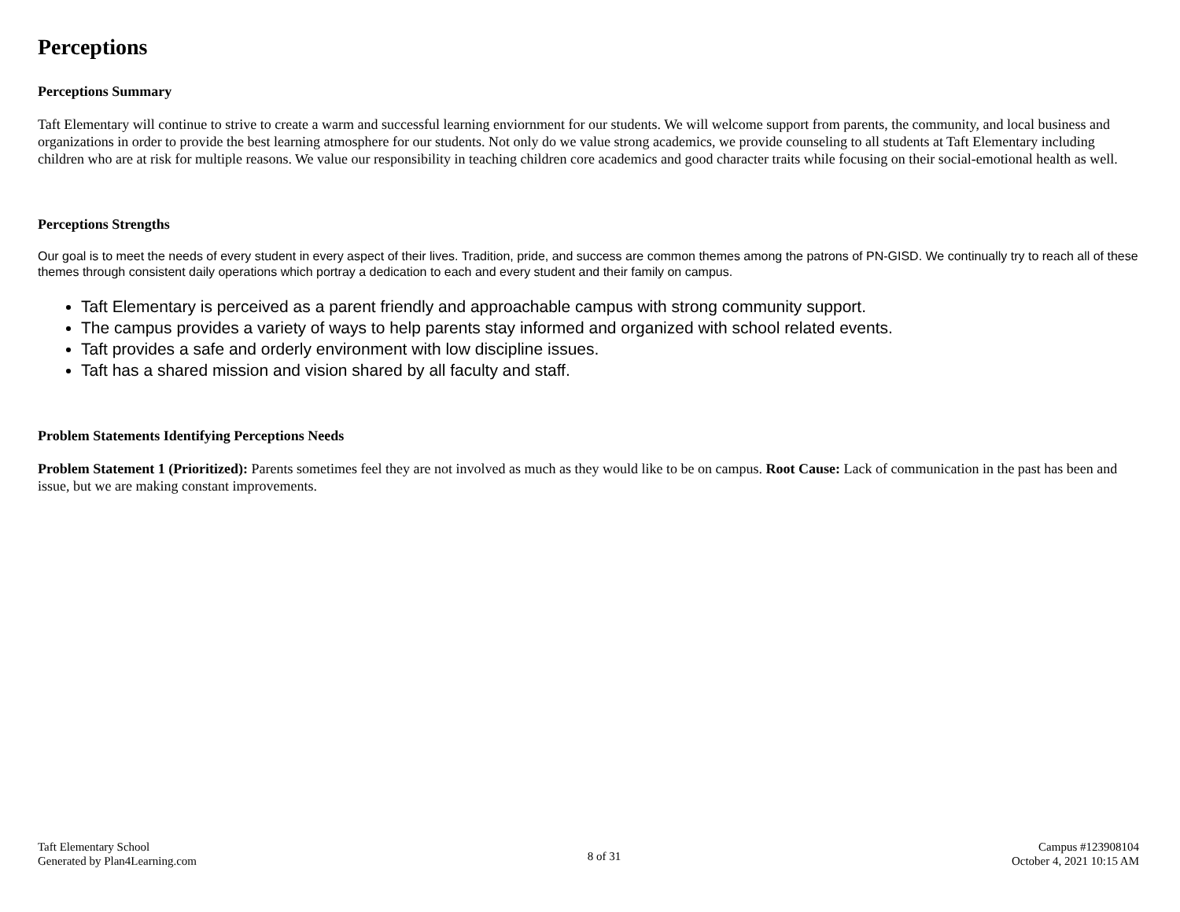Perceptions
Perceptions Summary
Taft Elementary will continue to strive to create a warm and successful learning enviornment for our students. We will welcome support from parents, the community, and local business and organizations in order to provide the best learning atmosphere for our students. Not only do we value strong academics, we provide counseling to all students at Taft Elementary including children who are at risk for multiple reasons. We value our responsibility in teaching children core academics and good character traits while focusing on their social-emotional health as well.
Perceptions Strengths
Our goal is to meet the needs of every student in every aspect of their lives. Tradition, pride, and success are common themes among the patrons of PN-GISD. We continually try to reach all of these themes through consistent daily operations which portray a dedication to each and every student and their family on campus.
Taft Elementary is perceived as a parent friendly and approachable campus with strong community support.
The campus provides a variety of ways to help parents stay informed and organized with school related events.
Taft provides a safe and orderly environment with low discipline issues.
Taft has a shared mission and vision shared by all faculty and staff.
Problem Statements Identifying Perceptions Needs
Problem Statement 1 (Prioritized): Parents sometimes feel they are not involved as much as they would like to be on campus. Root Cause: Lack of communication in the past has been and issue, but we are making constant improvements.
Taft Elementary School
Generated by Plan4Learning.com
8 of 31
Campus #123908104
October 4, 2021 10:15 AM